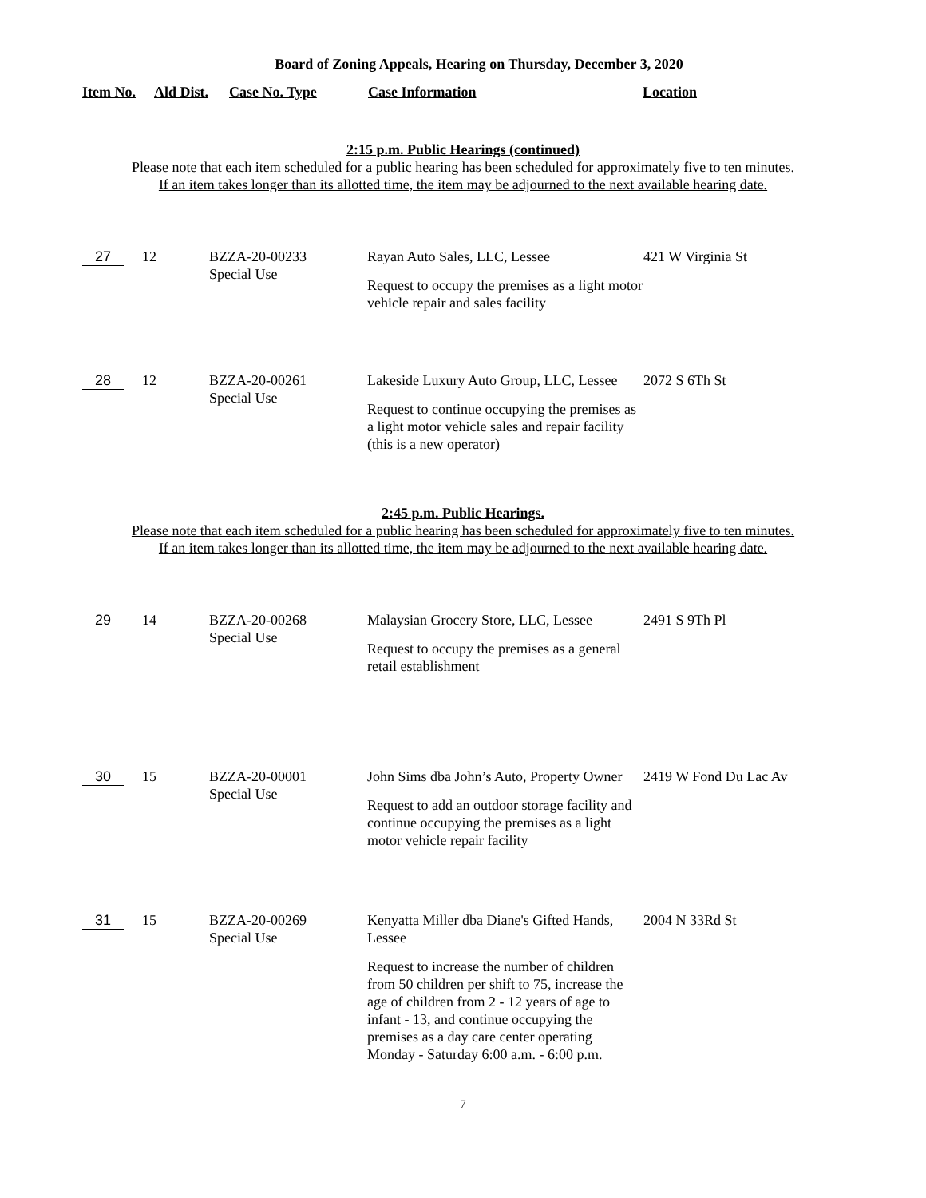Board of Zoning Appeals, Hearing on Thursday, December 3, 2020
Item No. Ald Dist. Case No. Type Case Information Location
2:15 p.m. Public Hearings (continued)
Please note that each item scheduled for a public hearing has been scheduled for approximately five to ten minutes.
If an item takes longer than its allotted time, the item may be adjourned to the next available hearing date.
| 27 | 12 | BZZA-20-00233 Special Use | Rayan Auto Sales, LLC, Lessee Request to occupy the premises as a light motor vehicle repair and sales facility | 421 W Virginia St |
| 28 | 12 | BZZA-20-00261 Special Use | Lakeside Luxury Auto Group, LLC, Lessee Request to continue occupying the premises as a light motor vehicle sales and repair facility (this is a new operator) | 2072 S 6Th St |
2:45 p.m. Public Hearings.
Please note that each item scheduled for a public hearing has been scheduled for approximately five to ten minutes.
If an item takes longer than its allotted time, the item may be adjourned to the next available hearing date.
| 29 | 14 | BZZA-20-00268 Special Use | Malaysian Grocery Store, LLC, Lessee Request to occupy the premises as a general retail establishment | 2491 S 9Th Pl |
| 30 | 15 | BZZA-20-00001 Special Use | John Sims dba John’s Auto, Property Owner Request to add an outdoor storage facility and continue occupying the premises as a light motor vehicle repair facility | 2419 W Fond Du Lac Av |
| 31 | 15 | BZZA-20-00269 Special Use | Kenyatta Miller dba Diane's Gifted Hands, Lessee Request to increase the number of children from 50 children per shift to 75, increase the age of children from 2 - 12 years of age to infant - 13, and continue occupying the premises as a day care center operating Monday - Saturday 6:00 a.m. - 6:00 p.m. | 2004 N 33Rd St |
7